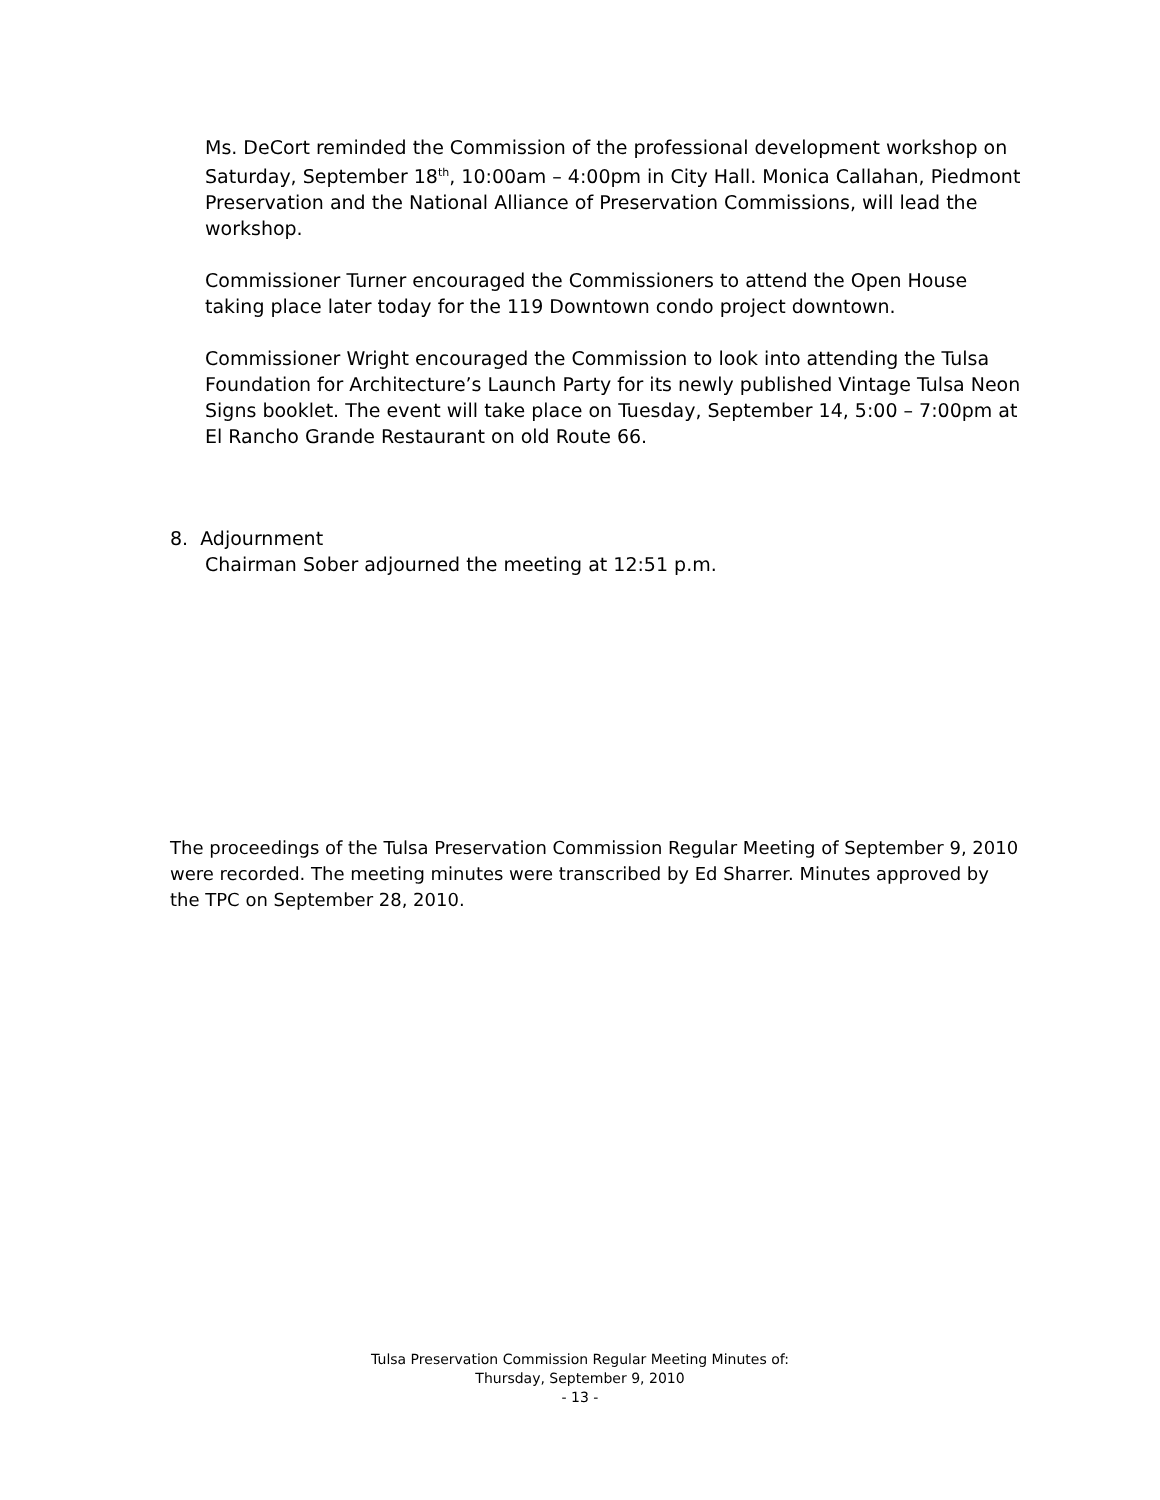Ms. DeCort reminded the Commission of the professional development workshop on Saturday, September 18<sup>th</sup>, 10:00am – 4:00pm in City Hall. Monica Callahan, Piedmont Preservation and the National Alliance of Preservation Commissions, will lead the workshop.
Commissioner Turner encouraged the Commissioners to attend the Open House taking place later today for the 119 Downtown condo project downtown.
Commissioner Wright encouraged the Commission to look into attending the Tulsa Foundation for Architecture’s Launch Party for its newly published Vintage Tulsa Neon Signs booklet. The event will take place on Tuesday, September 14, 5:00 – 7:00pm at El Rancho Grande Restaurant on old Route 66.
8. Adjournment
Chairman Sober adjourned the meeting at 12:51 p.m.
The proceedings of the Tulsa Preservation Commission Regular Meeting of September 9, 2010 were recorded. The meeting minutes were transcribed by Ed Sharrer. Minutes approved by the TPC on September 28, 2010.
Tulsa Preservation Commission Regular Meeting Minutes of:
Thursday, September 9, 2010
- 13 -